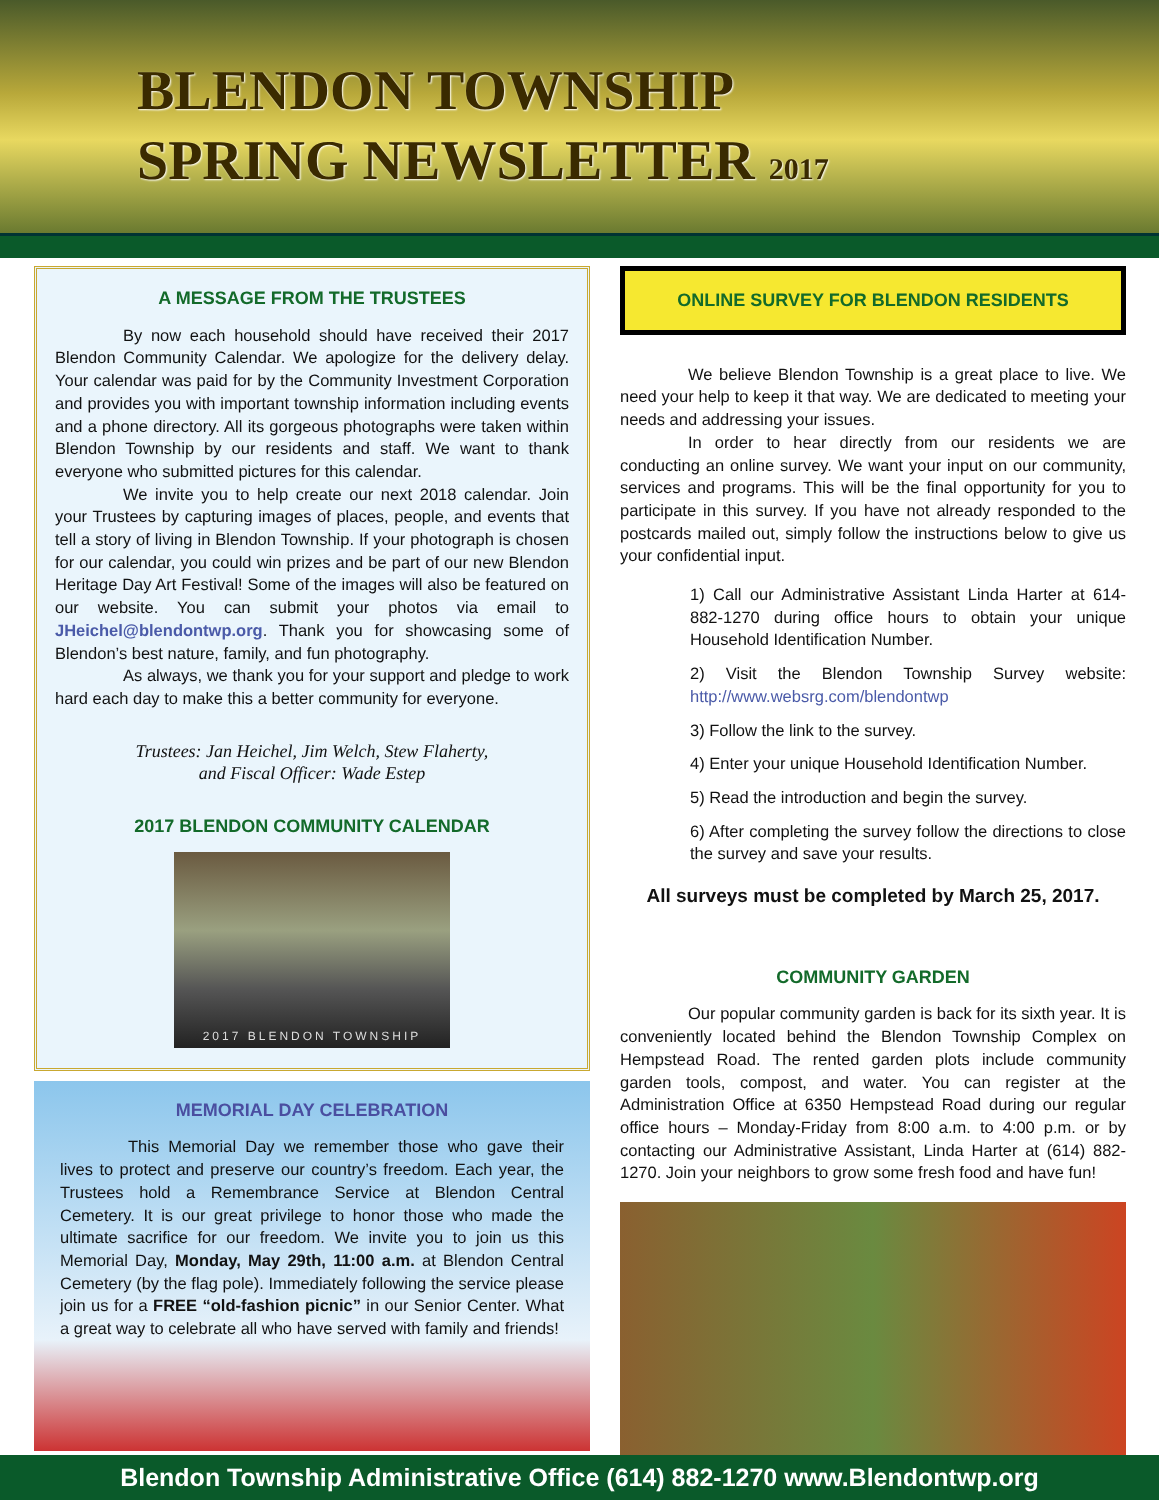BLENDON TOWNSHIP
SPRING NEWSLETTER 2017
A MESSAGE FROM THE TRUSTEES
By now each household should have received their 2017 Blendon Community Calendar. We apologize for the delivery delay. Your calendar was paid for by the Community Investment Corporation and provides you with important township information including events and a phone directory. All its gorgeous photographs were taken within Blendon Township by our residents and staff. We want to thank everyone who submitted pictures for this calendar.
We invite you to help create our next 2018 calendar. Join your Trustees by capturing images of places, people, and events that tell a story of living in Blendon Township. If your photograph is chosen for our calendar, you could win prizes and be part of our new Blendon Heritage Day Art Festival! Some of the images will also be featured on our website. You can submit your photos via email to JHeichel@blendontwp.org. Thank you for showcasing some of Blendon’s best nature, family, and fun photography.
As always, we thank you for your support and pledge to work hard each day to make this a better community for everyone.
Trustees: Jan Heichel, Jim Welch, Stew Flaherty,
and Fiscal Officer: Wade Estep
2017 BLENDON COMMUNITY CALENDAR
2017 BLENDON TOWNSHIP
MEMORIAL DAY CELEBRATION
This Memorial Day we remember those who gave their lives to protect and preserve our country’s freedom. Each year, the Trustees hold a Remembrance Service at Blendon Central Cemetery. It is our great privilege to honor those who made the ultimate sacrifice for our freedom. We invite you to join us this Memorial Day, Monday, May 29th, 11:00 a.m. at Blendon Central Cemetery (by the flag pole). Immediately following the service please join us for a FREE “old-fashion picnic” in our Senior Center. What a great way to celebrate all who have served with family and friends!
ONLINE SURVEY FOR BLENDON RESIDENTS
We believe Blendon Township is a great place to live. We need your help to keep it that way. We are dedicated to meeting your needs and addressing your issues.
In order to hear directly from our residents we are conducting an online survey. We want your input on our community, services and programs. This will be the final opportunity for you to participate in this survey. If you have not already responded to the postcards mailed out, simply follow the instructions below to give us your confidential input.
1) Call our Administrative Assistant Linda Harter at 614-882-1270 during office hours to obtain your unique Household Identification Number.
2) Visit the Blendon Township Survey website: http://www.websrg.com/blendontwp
3) Follow the link to the survey.
4) Enter your unique Household Identification Number.
5) Read the introduction and begin the survey.
6) After completing the survey follow the directions to close the survey and save your results.
All surveys must be completed by March 25, 2017.
COMMUNITY GARDEN
Our popular community garden is back for its sixth year. It is conveniently located behind the Blendon Township Complex on Hempstead Road. The rented garden plots include community garden tools, compost, and water. You can register at the Administration Office at 6350 Hempstead Road during our regular office hours – Monday-Friday from 8:00 a.m. to 4:00 p.m. or by contacting our Administrative Assistant, Linda Harter at (614) 882-1270. Join your neighbors to grow some fresh food and have fun!
Blendon Township Administrative Office (614) 882-1270 www.Blendontwp.org